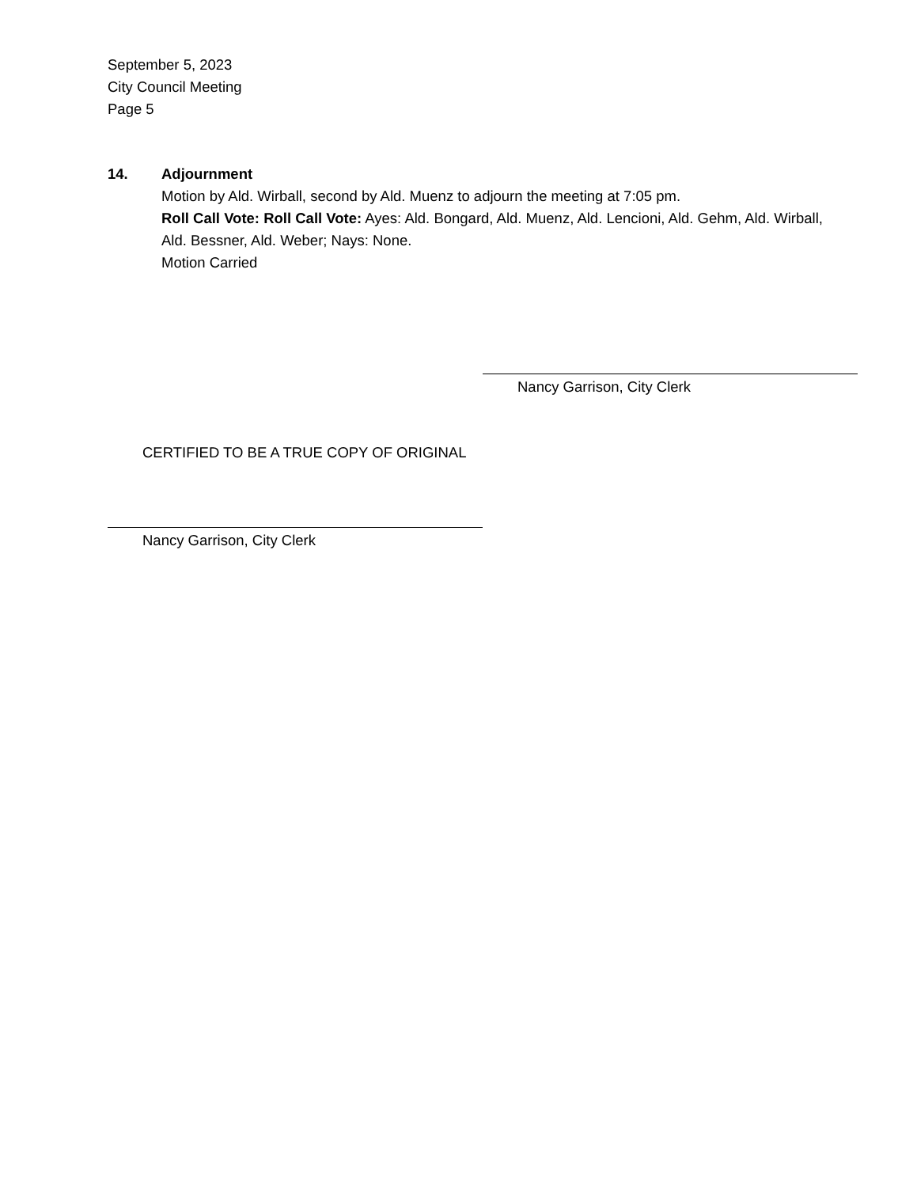September 5, 2023
City Council Meeting
Page 5
14. Adjournment
Motion by Ald. Wirball, second by Ald. Muenz to adjourn the meeting at 7:05 pm.
Roll Call Vote: Roll Call Vote: Ayes: Ald. Bongard, Ald. Muenz, Ald. Lencioni, Ald. Gehm, Ald. Wirball, Ald. Bessner, Ald. Weber; Nays: None.
Motion Carried
Nancy Garrison, City Clerk
CERTIFIED TO BE A TRUE COPY OF ORIGINAL
Nancy Garrison, City Clerk